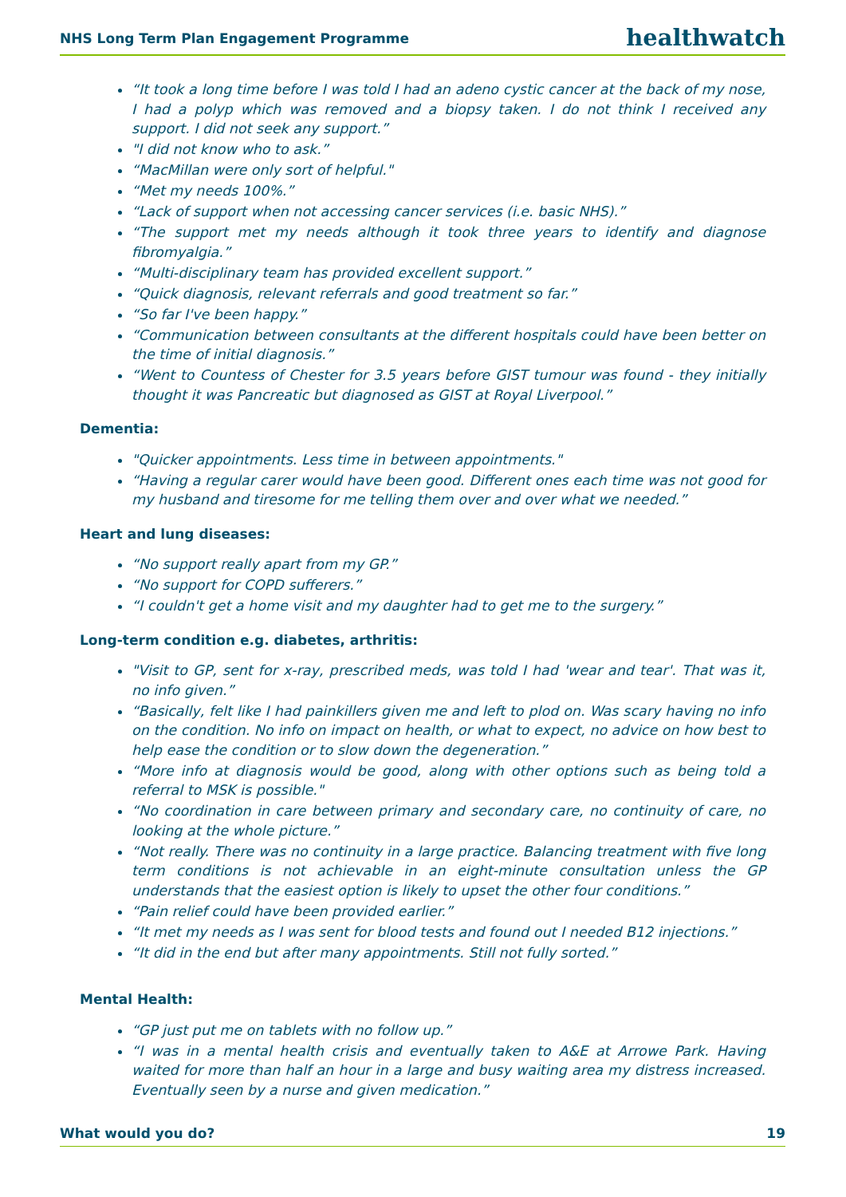NHS Long Term Plan Engagement Programme healthwatch
“It took a long time before I was told I had an adeno cystic cancer at the back of my nose, I had a polyp which was removed and a biopsy taken. I do not think I received any support. I did not seek any support.”
"I did not know who to ask.”
“MacMillan were only sort of helpful."
“Met my needs 100%.”
“Lack of support when not accessing cancer services (i.e. basic NHS).”
“The support met my needs although it took three years to identify and diagnose fibromyalgia.”
“Multi-disciplinary team has provided excellent support.”
“Quick diagnosis, relevant referrals and good treatment so far.”
“So far I've been happy.”
“Communication between consultants at the different hospitals could have been better on the time of initial diagnosis.”
“Went to Countess of Chester for 3.5 years before GIST tumour was found - they initially thought it was Pancreatic but diagnosed as GIST at Royal Liverpool.”
Dementia:
"Quicker appointments. Less time in between appointments."
“Having a regular carer would have been good. Different ones each time was not good for my husband and tiresome for me telling them over and over what we needed.”
Heart and lung diseases:
“No support really apart from my GP.”
“No support for COPD sufferers.”
“I couldn't get a home visit and my daughter had to get me to the surgery.”
Long-term condition e.g. diabetes, arthritis:
"Visit to GP, sent for x-ray, prescribed meds, was told I had 'wear and tear'. That was it, no info given.”
“Basically, felt like I had painkillers given me and left to plod on. Was scary having no info on the condition. No info on impact on health, or what to expect, no advice on how best to help ease the condition or to slow down the degeneration.”
“More info at diagnosis would be good, along with other options such as being told a referral to MSK is possible."
“No coordination in care between primary and secondary care, no continuity of care, no looking at the whole picture.”
“Not really. There was no continuity in a large practice. Balancing treatment with five long term conditions is not achievable in an eight-minute consultation unless the GP understands that the easiest option is likely to upset the other four conditions.”
“Pain relief could have been provided earlier.”
“It met my needs as I was sent for blood tests and found out I needed B12 injections.”
“It did in the end but after many appointments. Still not fully sorted.”
Mental Health:
“GP just put me on tablets with no follow up.”
“I was in a mental health crisis and eventually taken to A&E at Arrowe Park. Having waited for more than half an hour in a large and busy waiting area my distress increased. Eventually seen by a nurse and given medication.”
What would you do? 19